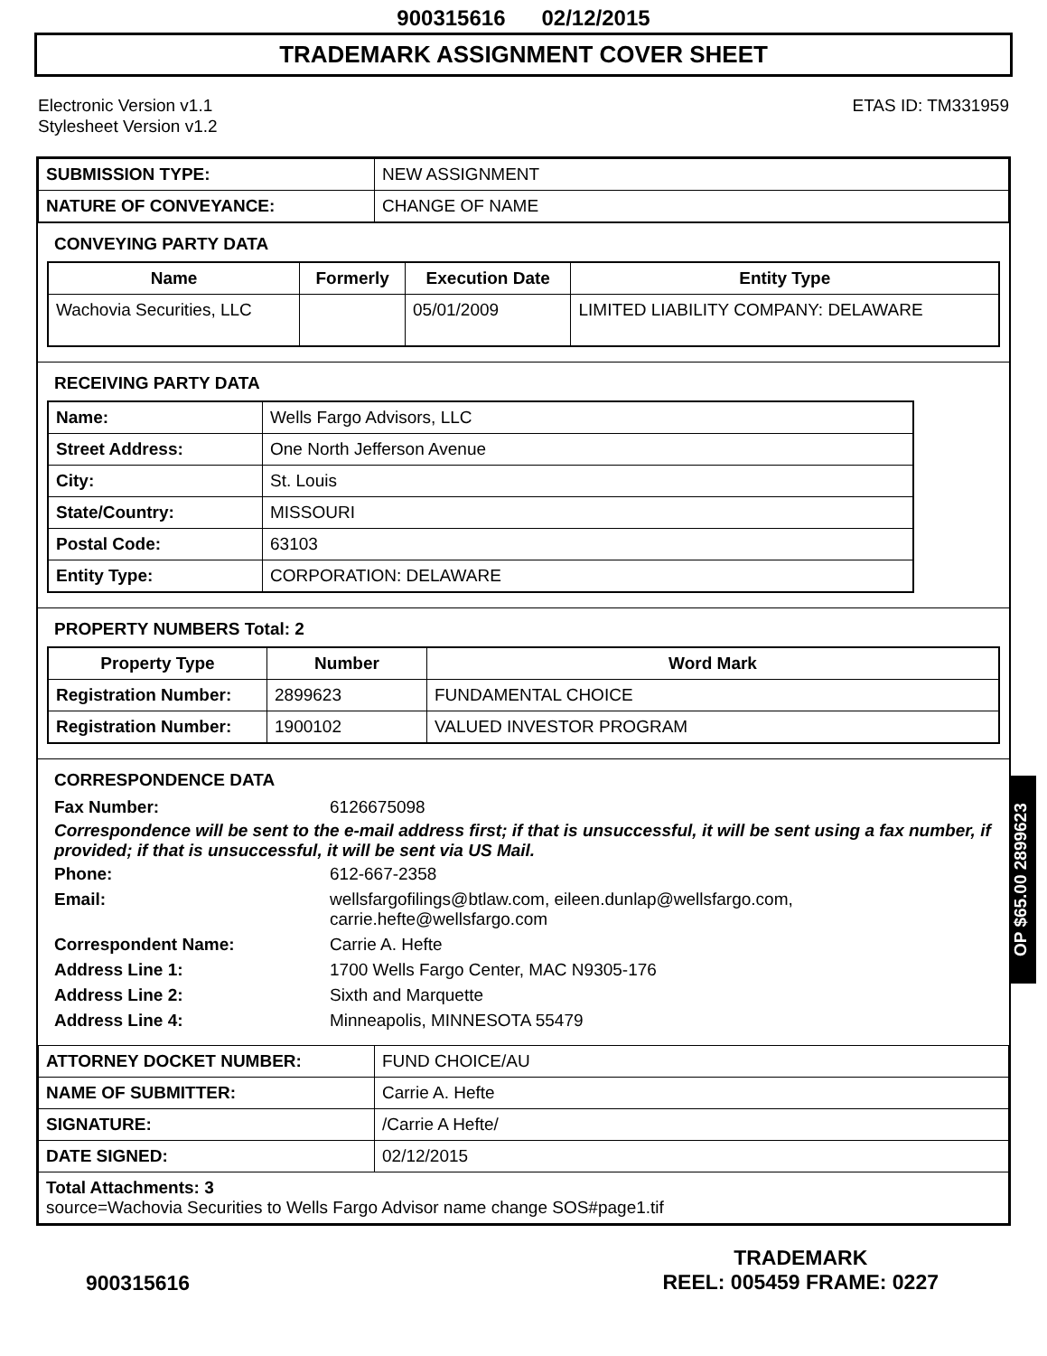900315616 02/12/2015
TRADEMARK ASSIGNMENT COVER SHEET
Electronic Version v1.1
Stylesheet Version v1.2
ETAS ID: TM331959
| SUBMISSION TYPE: | NEW ASSIGNMENT |
| NATURE OF CONVEYANCE: | CHANGE OF NAME |
CONVEYING PARTY DATA
| Name | Formerly | Execution Date | Entity Type |
| --- | --- | --- | --- |
| Wachovia Securities, LLC | | 05/01/2009 | LIMITED LIABILITY COMPANY: DELAWARE |
RECEIVING PARTY DATA
| Name: | Wells Fargo Advisors, LLC |
| Street Address: | One North Jefferson Avenue |
| City: | St. Louis |
| State/Country: | MISSOURI |
| Postal Code: | 63103 |
| Entity Type: | CORPORATION: DELAWARE |
PROPERTY NUMBERS Total: 2
| Property Type | Number | Word Mark |
| --- | --- | --- |
| Registration Number: | 2899623 | FUNDAMENTAL CHOICE |
| Registration Number: | 1900102 | VALUED INVESTOR PROGRAM |
CORRESPONDENCE DATA
Fax Number:
6126675098
Correspondence will be sent to the e-mail address first; if that is unsuccessful, it will be sent using a fax number, if provided; if that is unsuccessful, it will be sent via US Mail.
Phone:
612-667-2358
Email:
wellsfargofilings@btlaw.com, eileen.dunlap@wellsfargo.com, carrie.hefte@wellsfargo.com
Correspondent Name:
Carrie A. Hefte
Address Line 1:
1700 Wells Fargo Center, MAC N9305-176
Address Line 2:
Sixth and Marquette
Address Line 4:
Minneapolis, MINNESOTA 55479
| ATTORNEY DOCKET NUMBER: | FUND CHOICE/AU |
| NAME OF SUBMITTER: | Carrie A. Hefte |
| SIGNATURE: | /Carrie A Hefte/ |
| DATE SIGNED: | 02/12/2015 |
| Total Attachments: 3 source=Wachovia Securities to Wells Fargo Advisor name change SOS#page1.tif | |
OP $65.00 2899623
900315616
TRADEMARK
REEL: 005459 FRAME: 0227